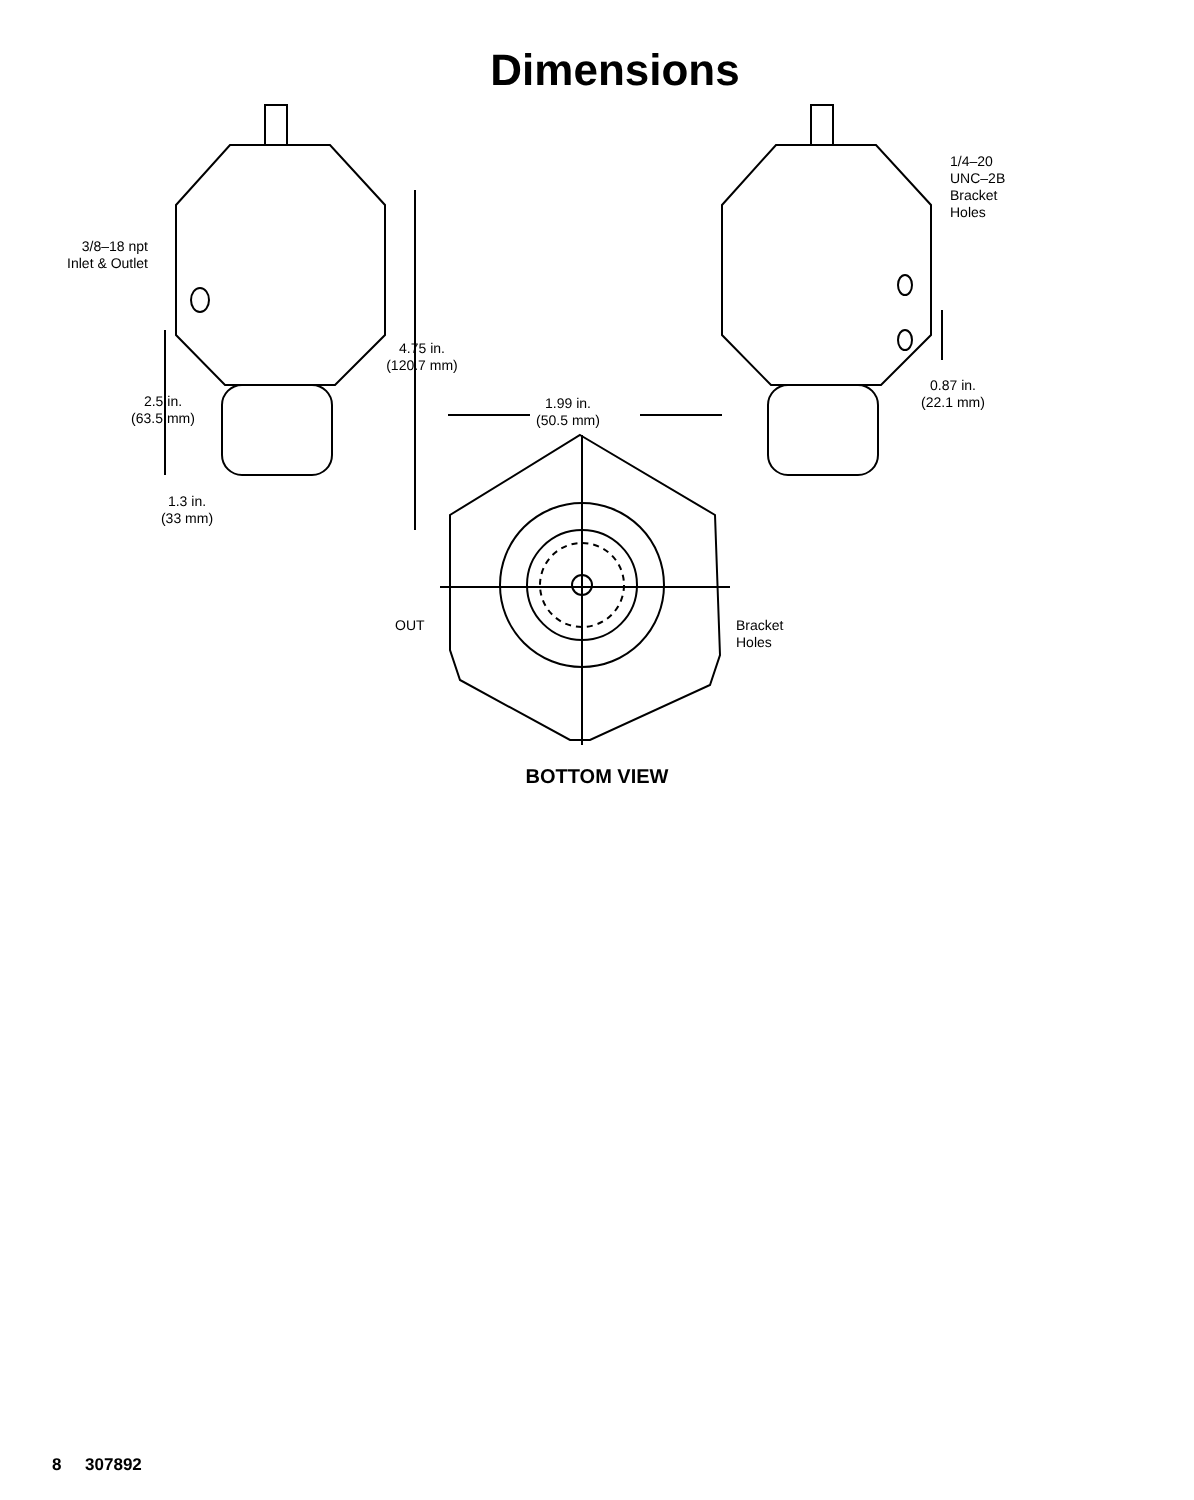Dimensions
3/8–18 npt
Inlet & Outlet
1/4–20
UNC–2B
Bracket
Holes
4.75 in.
(120.7 mm)
2.5 in.
(63.5 mm)
0.87 in.
(22.1 mm)
1.99 in.
(50.5 mm)
1.3 in.
(33 mm)
OUT
Bracket
Holes
BOTTOM VIEW
8 307892